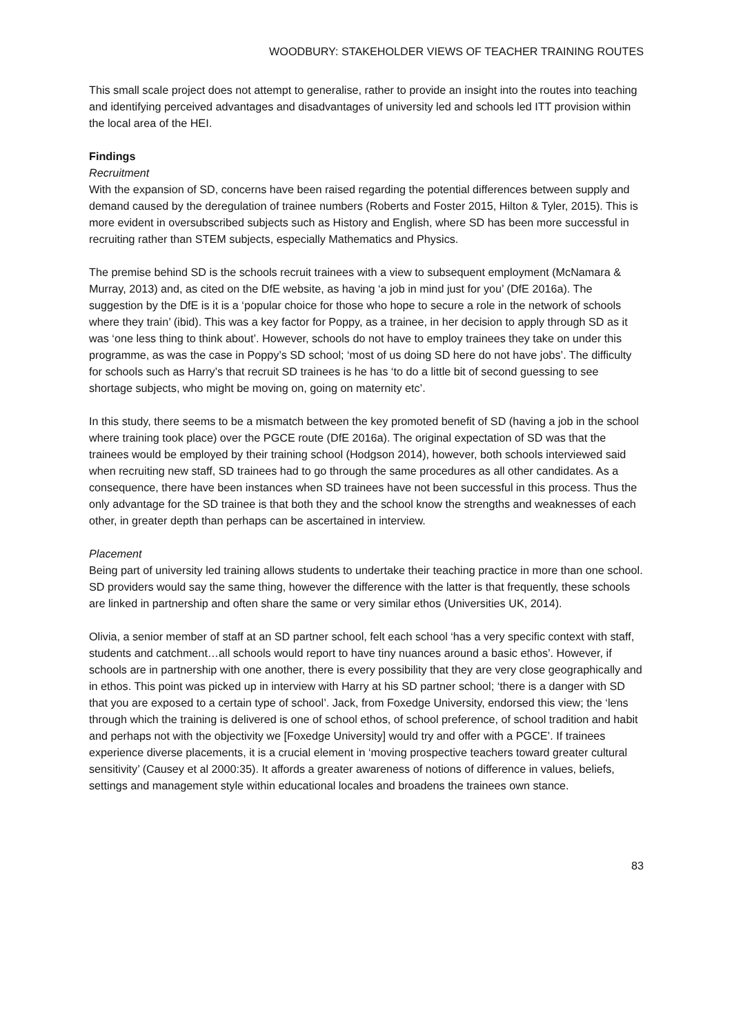WOODBURY: STAKEHOLDER VIEWS OF TEACHER TRAINING ROUTES
This small scale project does not attempt to generalise, rather to provide an insight into the routes into teaching and identifying perceived advantages and disadvantages of university led and schools led ITT provision within the local area of the HEI.
Findings
Recruitment
With the expansion of SD, concerns have been raised regarding the potential differences between supply and demand caused by the deregulation of trainee numbers (Roberts and Foster 2015, Hilton & Tyler, 2015). This is more evident in oversubscribed subjects such as History and English, where SD has been more successful in recruiting rather than STEM subjects, especially Mathematics and Physics.
The premise behind SD is the schools recruit trainees with a view to subsequent employment (McNamara & Murray, 2013) and, as cited on the DfE website, as having ‘a job in mind just for you’ (DfE 2016a). The suggestion by the DfE is it is a ‘popular choice for those who hope to secure a role in the network of schools where they train’ (ibid). This was a key factor for Poppy, as a trainee, in her decision to apply through SD as it was ‘one less thing to think about’. However, schools do not have to employ trainees they take on under this programme, as was the case in Poppy’s SD school; ‘most of us doing SD here do not have jobs’. The difficulty for schools such as Harry’s that recruit SD trainees is he has ‘to do a little bit of second guessing to see shortage subjects, who might be moving on, going on maternity etc’.
In this study, there seems to be a mismatch between the key promoted benefit of SD (having a job in the school where training took place) over the PGCE route (DfE 2016a). The original expectation of SD was that the trainees would be employed by their training school (Hodgson 2014), however, both schools interviewed said when recruiting new staff, SD trainees had to go through the same procedures as all other candidates. As a consequence, there have been instances when SD trainees have not been successful in this process. Thus the only advantage for the SD trainee is that both they and the school know the strengths and weaknesses of each other, in greater depth than perhaps can be ascertained in interview.
Placement
Being part of university led training allows students to undertake their teaching practice in more than one school. SD providers would say the same thing, however the difference with the latter is that frequently, these schools are linked in partnership and often share the same or very similar ethos (Universities UK, 2014).
Olivia, a senior member of staff at an SD partner school, felt each school ‘has a very specific context with staff, students and catchment…all schools would report to have tiny nuances around a basic ethos’. However, if schools are in partnership with one another, there is every possibility that they are very close geographically and in ethos. This point was picked up in interview with Harry at his SD partner school; ‘there is a danger with SD that you are exposed to a certain type of school’. Jack, from Foxedge University, endorsed this view; the ‘lens through which the training is delivered is one of school ethos, of school preference, of school tradition and habit and perhaps not with the objectivity we [Foxedge University] would try and offer with a PGCE’. If trainees experience diverse placements, it is a crucial element in ‘moving prospective teachers toward greater cultural sensitivity’ (Causey et al 2000:35). It affords a greater awareness of notions of difference in values, beliefs, settings and management style within educational locales and broadens the trainees own stance.
83